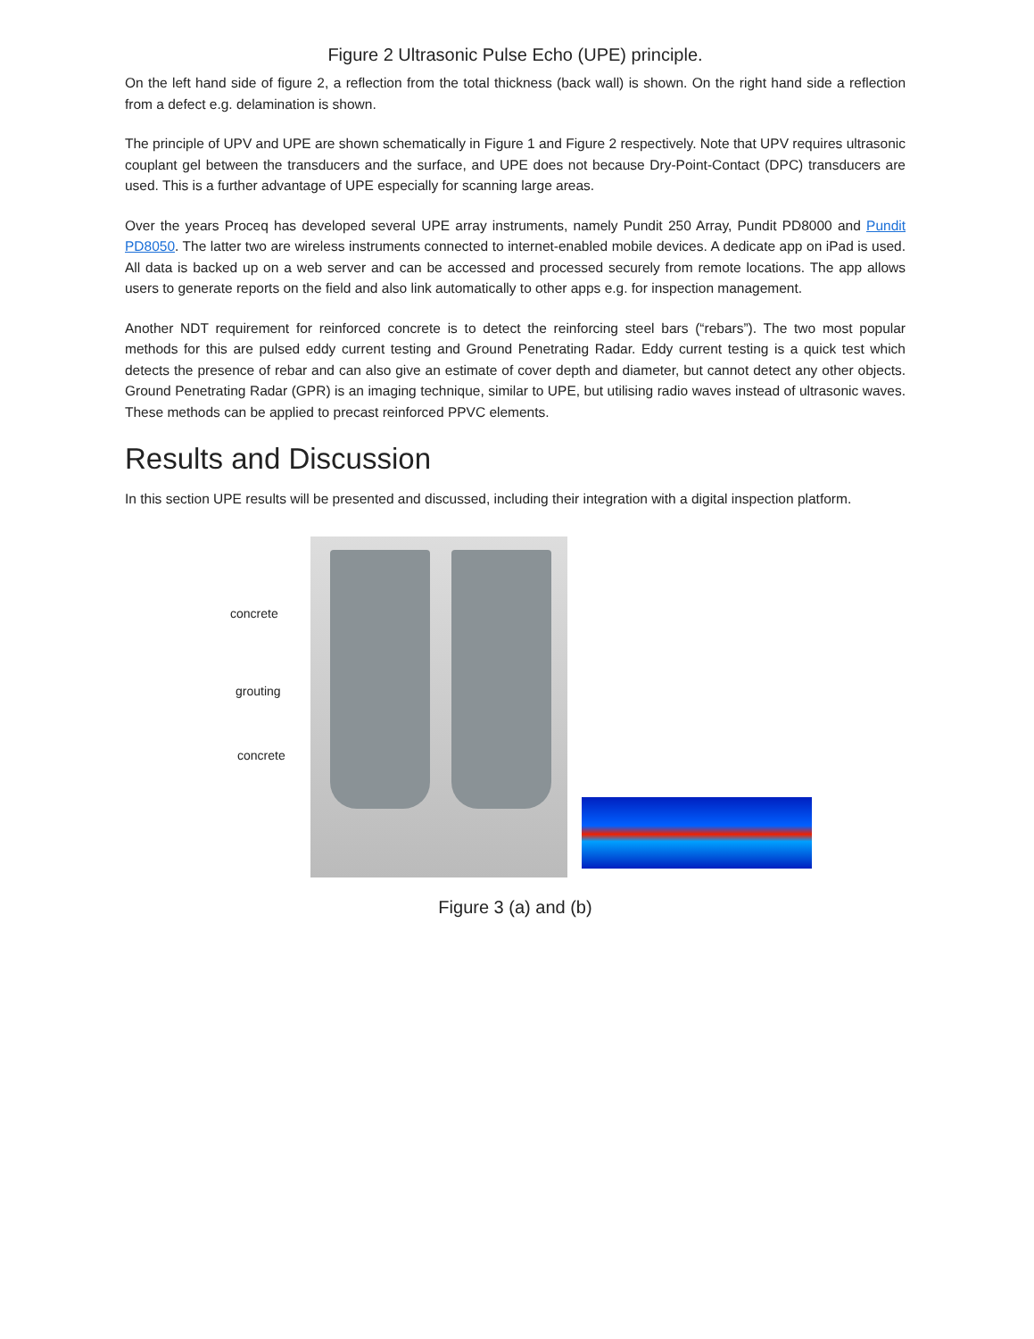Figure 2 Ultrasonic Pulse Echo (UPE) principle.
On the left hand side of figure 2, a reflection from the total thickness (back wall) is shown. On the right hand side a reflection from a defect e.g. delamination is shown.
The principle of UPV and UPE are shown schematically in Figure 1 and Figure 2 respectively. Note that UPV requires ultrasonic couplant gel between the transducers and the surface, and UPE does not because Dry-Point-Contact (DPC) transducers are used. This is a further advantage of UPE especially for scanning large areas.
Over the years Proceq has developed several UPE array instruments, namely Pundit 250 Array, Pundit PD8000 and Pundit PD8050. The latter two are wireless instruments connected to internet-enabled mobile devices. A dedicate app on iPad is used. All data is backed up on a web server and can be accessed and processed securely from remote locations. The app allows users to generate reports on the field and also link automatically to other apps e.g. for inspection management.
Another NDT requirement for reinforced concrete is to detect the reinforcing steel bars (“rebars”). The two most popular methods for this are pulsed eddy current testing and Ground Penetrating Radar. Eddy current testing is a quick test which detects the presence of rebar and can also give an estimate of cover depth and diameter, but cannot detect any other objects. Ground Penetrating Radar (GPR) is an imaging technique, similar to UPE, but utilising radio waves instead of ultrasonic waves. These methods can be applied to precast reinforced PPVC elements.
Results and Discussion
In this section UPE results will be presented and discussed, including their integration with a digital inspection platform.
concrete
grouting
concrete
Figure 3 (a) and (b)